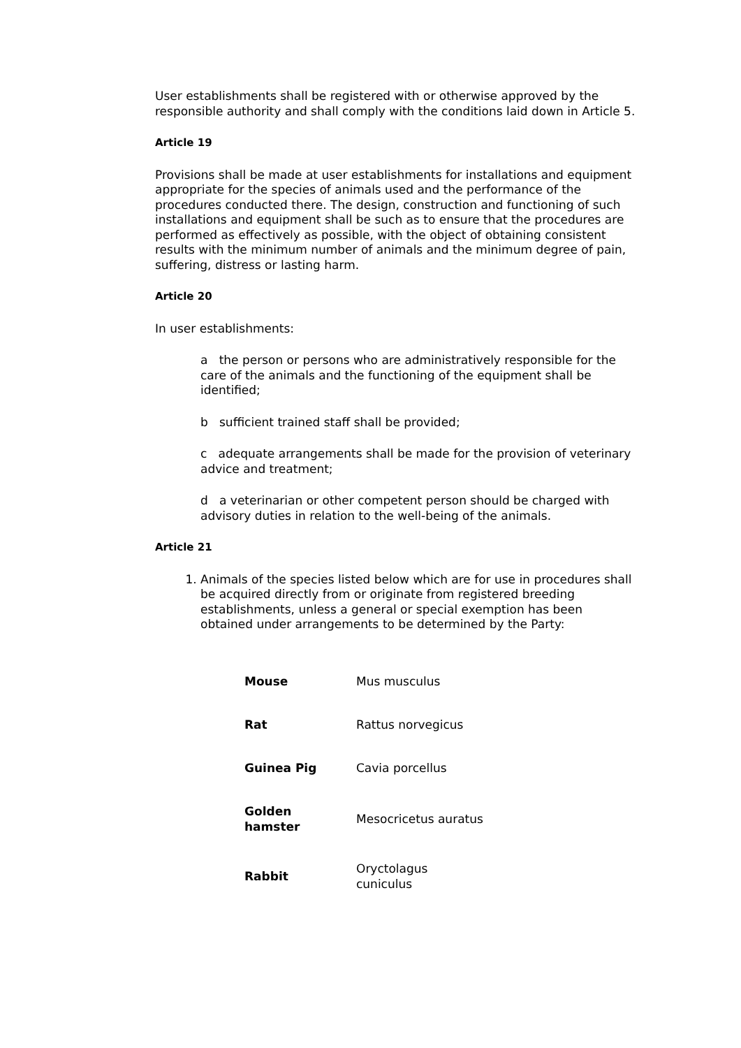User establishments shall be registered with or otherwise approved by the responsible authority and shall comply with the conditions laid down in Article 5.
Article 19
Provisions shall be made at user establishments for installations and equipment appropriate for the species of animals used and the performance of the procedures conducted there. The design, construction and functioning of such installations and equipment shall be such as to ensure that the procedures are performed as effectively as possible, with the object of obtaining consistent results with the minimum number of animals and the minimum degree of pain, suffering, distress or lasting harm.
Article 20
In user establishments:
a the person or persons who are administratively responsible for the care of the animals and the functioning of the equipment shall be identified;
b sufficient trained staff shall be provided;
c adequate arrangements shall be made for the provision of veterinary advice and treatment;
d a veterinarian or other competent person should be charged with advisory duties in relation to the well-being of the animals.
Article 21
1. Animals of the species listed below which are for use in procedures shall be acquired directly from or originate from registered breeding establishments, unless a general or special exemption has been obtained under arrangements to be determined by the Party:
| Mouse | Mus musculus |
| Rat | Rattus norvegicus |
| Guinea Pig | Cavia porcellus |
| Golden hamster | Mesocricetus auratus |
| Rabbit | Oryctolagus cuniculus |